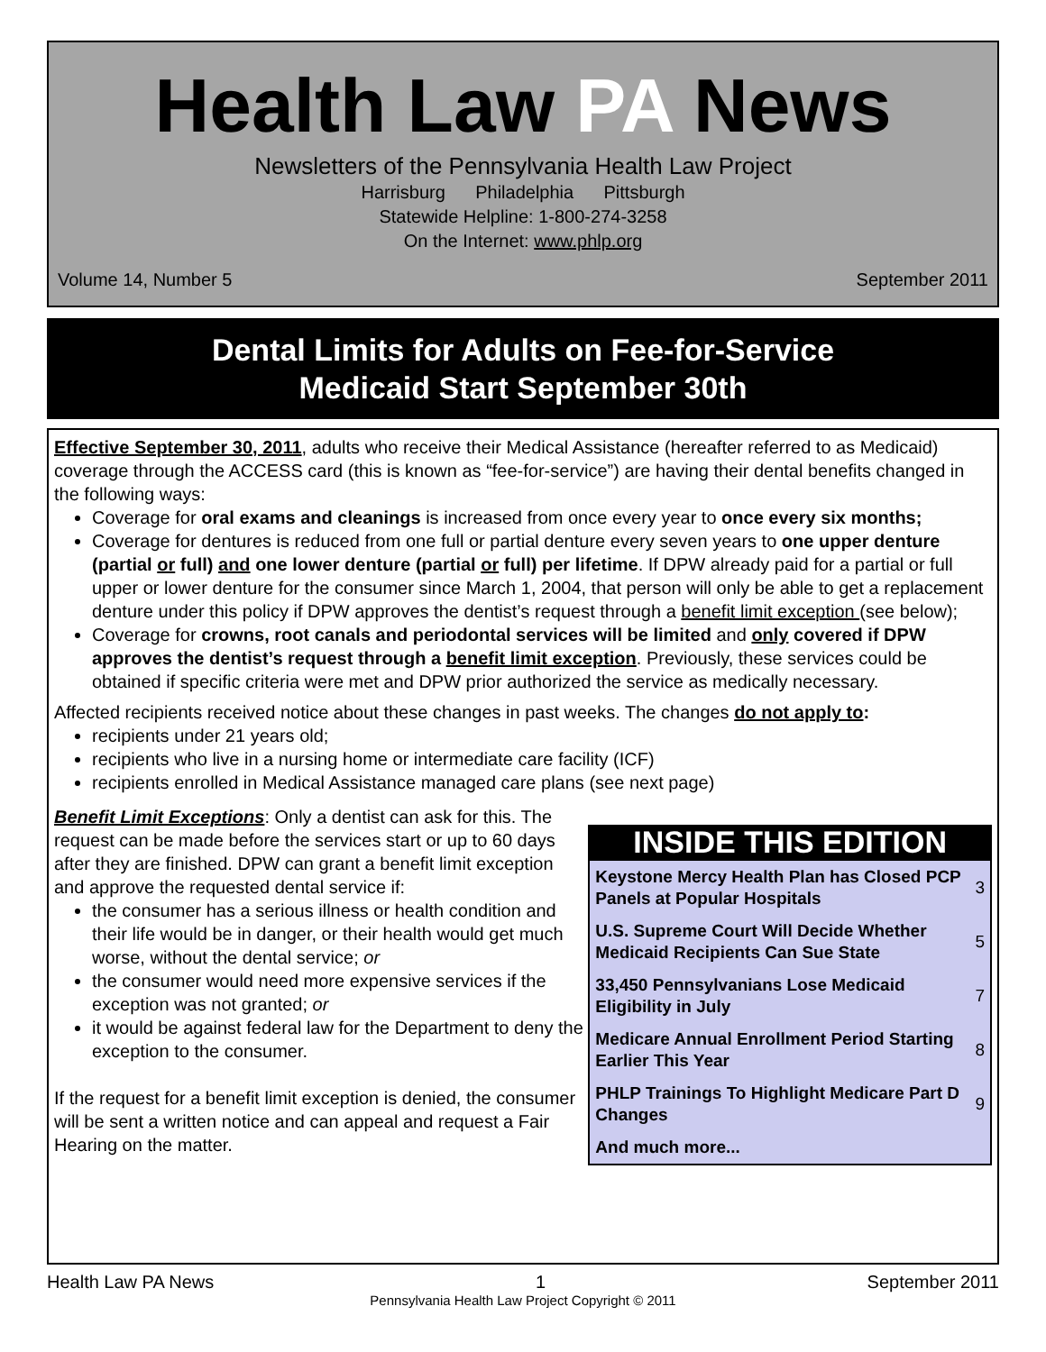Health Law PA News
Newsletters of the Pennsylvania Health Law Project
Harrisburg Philadelphia Pittsburgh
Statewide Helpline: 1-800-274-3258
On the Internet: www.phlp.org
Volume 14, Number 5 September 2011
Dental Limits for Adults on Fee-for-Service
Medicaid Start September 30th
Effective September 30, 2011, adults who receive their Medical Assistance (hereafter referred to as Medicaid) coverage through the ACCESS card (this is known as “fee-for-service”) are having their dental benefits changed in the following ways:
Coverage for oral exams and cleanings is increased from once every year to once every six months;
Coverage for dentures is reduced from one full or partial denture every seven years to one upper denture (partial or full) and one lower denture (partial or full) per lifetime. If DPW already paid for a partial or full upper or lower denture for the consumer since March 1, 2004, that person will only be able to get a replacement denture under this policy if DPW approves the dentist’s request through a benefit limit exception (see below);
Coverage for crowns, root canals and periodontal services will be limited and only covered if DPW approves the dentist’s request through a benefit limit exception. Previously, these services could be obtained if specific criteria were met and DPW prior authorized the service as medically necessary.
Affected recipients received notice about these changes in past weeks. The changes do not apply to:
recipients under 21 years old;
recipients who live in a nursing home or intermediate care facility (ICF)
recipients enrolled in Medical Assistance managed care plans (see next page)
Benefit Limit Exceptions: Only a dentist can ask for this. The request can be made before the services start or up to 60 days after they are finished. DPW can grant a benefit limit exception and approve the requested dental service if:
the consumer has a serious illness or health condition and their life would be in danger, or their health would get much worse, without the dental service; or
the consumer would need more expensive services if the exception was not granted; or
it would be against federal law for the Department to deny the exception to the consumer.
If the request for a benefit limit exception is denied, the consumer will be sent a written notice and can appeal and request a Fair Hearing on the matter.
INSIDE THIS EDITION
| Keystone Mercy Health Plan has Closed PCP Panels at Popular Hospitals | 3 |
| U.S. Supreme Court Will Decide Whether Medicaid Recipients Can Sue State | 5 |
| 33,450 Pennsylvanians Lose Medicaid Eligibility in July | 7 |
| Medicare Annual Enrollment Period Starting Earlier This Year | 8 |
| PHLP Trainings To Highlight Medicare Part D Changes | 9 |
| And much more... | |
Health Law PA News 1 September 2011
Pennsylvania Health Law Project Copyright © 2011